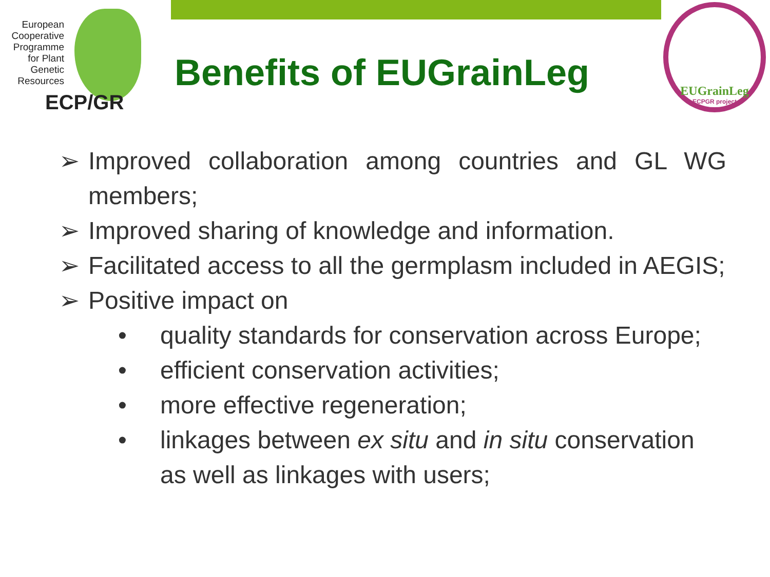European Cooperative Programme for Plant Genetic Resources
ECP/GR
Benefits of EUGrainLeg
EUGrainLeg
ECPGR project
➢ Improved collaboration among countries and GL WG members;
➢ Improved sharing of knowledge and information.
➢ Facilitated access to all the germplasm included in AEGIS;
➢ Positive impact on
• quality standards for conservation across Europe;
• efficient conservation activities;
• more effective regeneration;
• linkages between ex situ and in situ conservation as well as linkages with users;